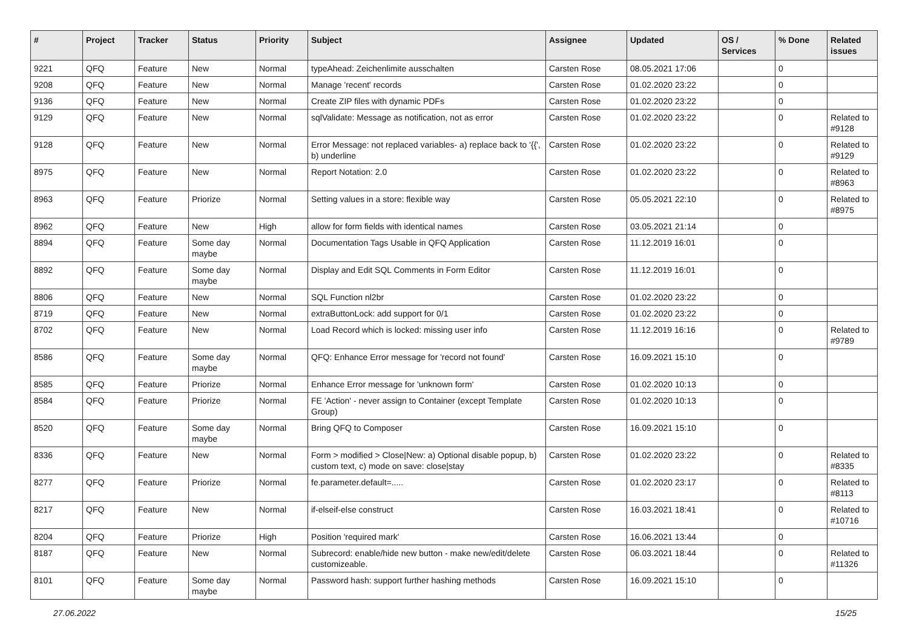| # | Project | Tracker | Status | Priority | Subject | Assignee | Updated | OS / Services | % Done | Related issues |
| --- | --- | --- | --- | --- | --- | --- | --- | --- | --- | --- |
| 9221 | QFQ | Feature | New | Normal | typeAhead: Zeichenlimite ausschalten | Carsten Rose | 08.05.2021 17:06 | | 0 | |
| 9208 | QFQ | Feature | New | Normal | Manage 'recent' records | Carsten Rose | 01.02.2020 23:22 | | 0 | |
| 9136 | QFQ | Feature | New | Normal | Create ZIP files with dynamic PDFs | Carsten Rose | 01.02.2020 23:22 | | 0 | |
| 9129 | QFQ | Feature | New | Normal | sqlValidate: Message as notification, not as error | Carsten Rose | 01.02.2020 23:22 | | 0 | Related to #9128 |
| 9128 | QFQ | Feature | New | Normal | Error Message: not replaced variables- a) replace back to '{{', b) underline | Carsten Rose | 01.02.2020 23:22 | | 0 | Related to #9129 |
| 8975 | QFQ | Feature | New | Normal | Report Notation: 2.0 | Carsten Rose | 01.02.2020 23:22 | | 0 | Related to #8963 |
| 8963 | QFQ | Feature | Priorize | Normal | Setting values in a store: flexible way | Carsten Rose | 05.05.2021 22:10 | | 0 | Related to #8975 |
| 8962 | QFQ | Feature | New | High | allow for form fields with identical names | Carsten Rose | 03.05.2021 21:14 | | 0 | |
| 8894 | QFQ | Feature | Some day maybe | Normal | Documentation Tags Usable in QFQ Application | Carsten Rose | 11.12.2019 16:01 | | 0 | |
| 8892 | QFQ | Feature | Some day maybe | Normal | Display and Edit SQL Comments in Form Editor | Carsten Rose | 11.12.2019 16:01 | | 0 | |
| 8806 | QFQ | Feature | New | Normal | SQL Function nl2br | Carsten Rose | 01.02.2020 23:22 | | 0 | |
| 8719 | QFQ | Feature | New | Normal | extraButtonLock: add support for 0/1 | Carsten Rose | 01.02.2020 23:22 | | 0 | |
| 8702 | QFQ | Feature | New | Normal | Load Record which is locked: missing user info | Carsten Rose | 11.12.2019 16:16 | | 0 | Related to #9789 |
| 8586 | QFQ | Feature | Some day maybe | Normal | QFQ: Enhance Error message for 'record not found' | Carsten Rose | 16.09.2021 15:10 | | 0 | |
| 8585 | QFQ | Feature | Priorize | Normal | Enhance Error message for 'unknown form' | Carsten Rose | 01.02.2020 10:13 | | 0 | |
| 8584 | QFQ | Feature | Priorize | Normal | FE 'Action' - never assign to Container (except Template Group) | Carsten Rose | 01.02.2020 10:13 | | 0 | |
| 8520 | QFQ | Feature | Some day maybe | Normal | Bring QFQ to Composer | Carsten Rose | 16.09.2021 15:10 | | 0 | |
| 8336 | QFQ | Feature | New | Normal | Form > modified > Close/New: a) Optional disable popup, b) custom text, c) mode on save: close/stay | Carsten Rose | 01.02.2020 23:22 | | 0 | Related to #8335 |
| 8277 | QFQ | Feature | Priorize | Normal | fe.parameter.default=..... | Carsten Rose | 01.02.2020 23:17 | | 0 | Related to #8113 |
| 8217 | QFQ | Feature | New | Normal | if-elseif-else construct | Carsten Rose | 16.03.2021 18:41 | | 0 | Related to #10716 |
| 8204 | QFQ | Feature | Priorize | High | Position 'required mark' | Carsten Rose | 16.06.2021 13:44 | | 0 | |
| 8187 | QFQ | Feature | New | Normal | Subrecord: enable/hide new button - make new/edit/delete customizeable. | Carsten Rose | 06.03.2021 18:44 | | 0 | Related to #11326 |
| 8101 | QFQ | Feature | Some day maybe | Normal | Password hash: support further hashing methods | Carsten Rose | 16.09.2021 15:10 | | 0 | |
27.06.2022 15/25